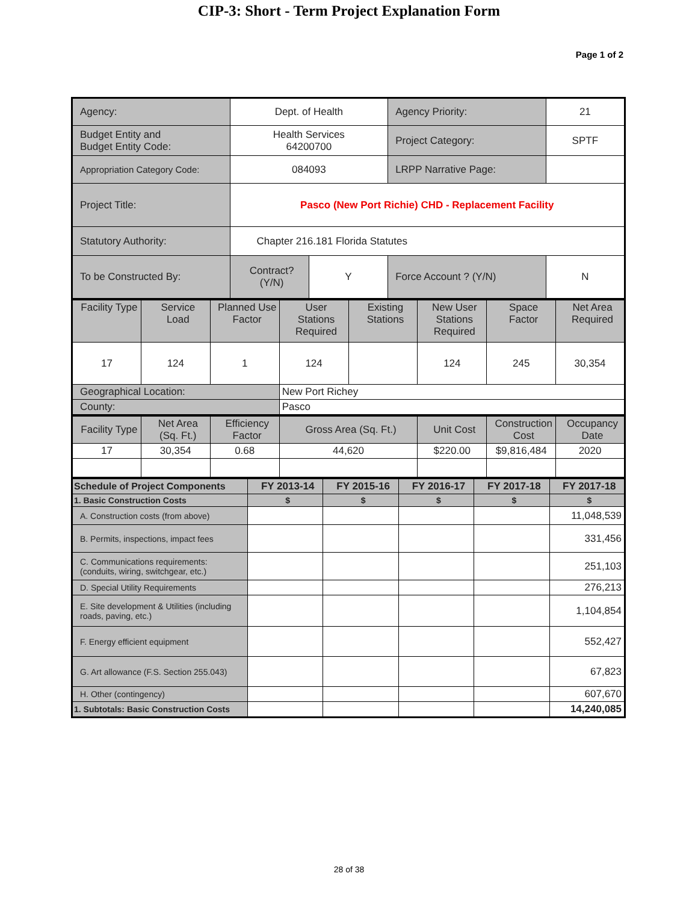CIP-3: Short - Term Project Explanation Form
Page 1 of 2
| Agency: | Dept. of Health | | Agency Priority: | 21 |
| Budget Entity and Budget Entity Code: | Health Services 64200700 | | Project Category: | SPTF |
| Appropriation Category Code: | 084093 | | LRPP Narrative Page: | |
| Project Title: | Pasco (New Port Richie) CHD - Replacement Facility | | | |
| Statutory Authority: | Chapter 216.181 Florida Statutes | | | |
| To be Constructed By: | Contract? (Y/N) | Y | Force Account ? (Y/N) | N |
| Facility Type | Service Load | Planned Use Factor | User Stations Required | Existing Stations | New User Stations Required | Space Factor | Net Area Required |
| 17 | 124 | 1 | 124 | | 124 | 245 | 30,354 |
| Geographical Location: | | | New Port Richey | | | | |
| County: | | | Pasco | | | | |
| Facility Type | Net Area (Sq. Ft.) | Efficiency Factor | Gross Area (Sq. Ft.) | Unit Cost | Construction Cost | Occupancy Date |
| 17 | 30,354 | 0.68 | 44,620 | $220.00 | $9,816,484 | 2020 |
| Schedule of Project Components | FY 2013-14 | FY 2015-16 | FY 2016-17 | FY 2017-18 | FY 2017-18 |
| --- | --- | --- | --- | --- | --- |
| 1. Basic Construction Costs | $ | $ | $ | $ | $ |
| A. Construction costs (from above) | | | | | 11,048,539 |
| B. Permits, inspections, impact fees | | | | | 331,456 |
| C. Communications requirements: (conduits, wiring, switchgear, etc.) | | | | | 251,103 |
| D. Special Utility Requirements | | | | | 276,213 |
| E. Site development & Utilities (including roads, paving, etc.) | | | | | 1,104,854 |
| F. Energy efficient equipment | | | | | 552,427 |
| G. Art allowance (F.S. Section 255.043) | | | | | 67,823 |
| H. Other (contingency) | | | | | 607,670 |
| 1. Subtotals: Basic Construction Costs | | | | | 14,240,085 |
28 of 38